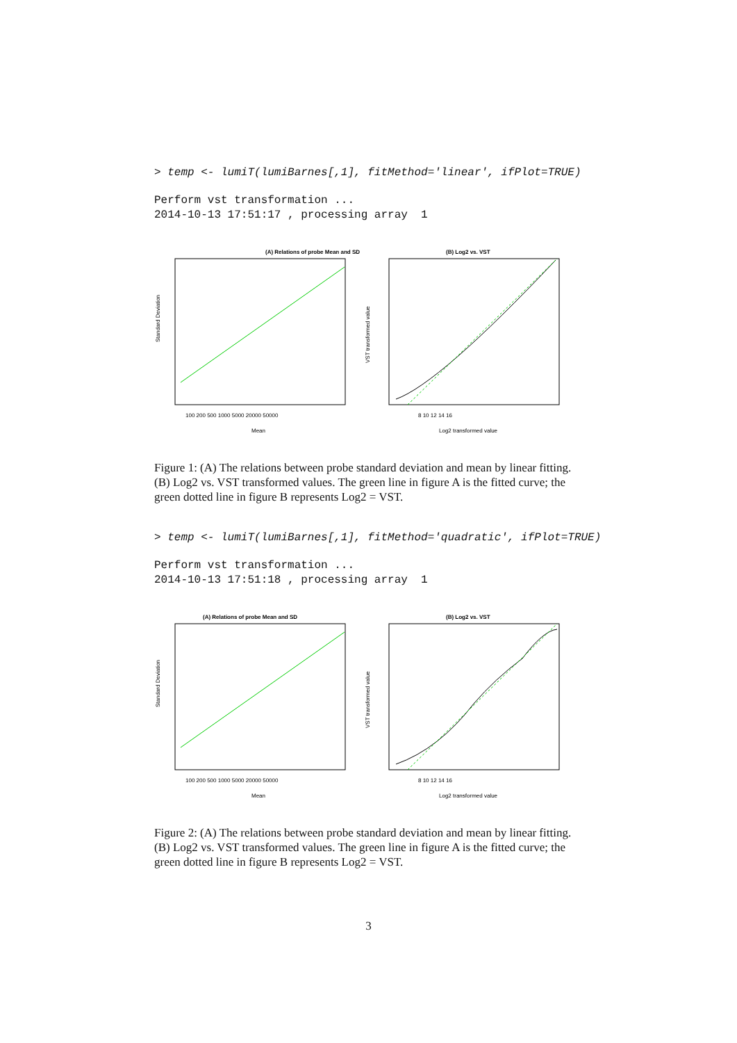> temp <- lumiT(lumiBarnes[,1], fitMethod='linear', ifPlot=TRUE)
Perform vst transformation ... 2014-10-13 17:51:17 , processing array 1
(A) Relations of probe Mean and SD
Standard Deviation
100 200 500 1000 5000 20000 50000
Mean
(B) Log2 vs. VST
VST transformed value
8 10 12 14 16
Log2 transformed value
Figure 1: (A) The relations between probe standard deviation and mean by linear fitting. (B) Log2 vs. VST transformed values. The green line in figure A is the fitted curve; the green dotted line in figure B represents Log2 = VST.
> temp <- lumiT(lumiBarnes[,1], fitMethod='quadratic', ifPlot=TRUE)
Perform vst transformation ... 2014-10-13 17:51:18 , processing array 1
(A) Relations of probe Mean and SD
Standard Deviation
100 200 500 1000 5000 20000 50000
Mean
(B) Log2 vs. VST
VST transformed value
8 10 12 14 16
Log2 transformed value
Figure 2: (A) The relations between probe standard deviation and mean by linear fitting. (B) Log2 vs. VST transformed values. The green line in figure A is the fitted curve; the green dotted line in figure B represents Log2 = VST.
3